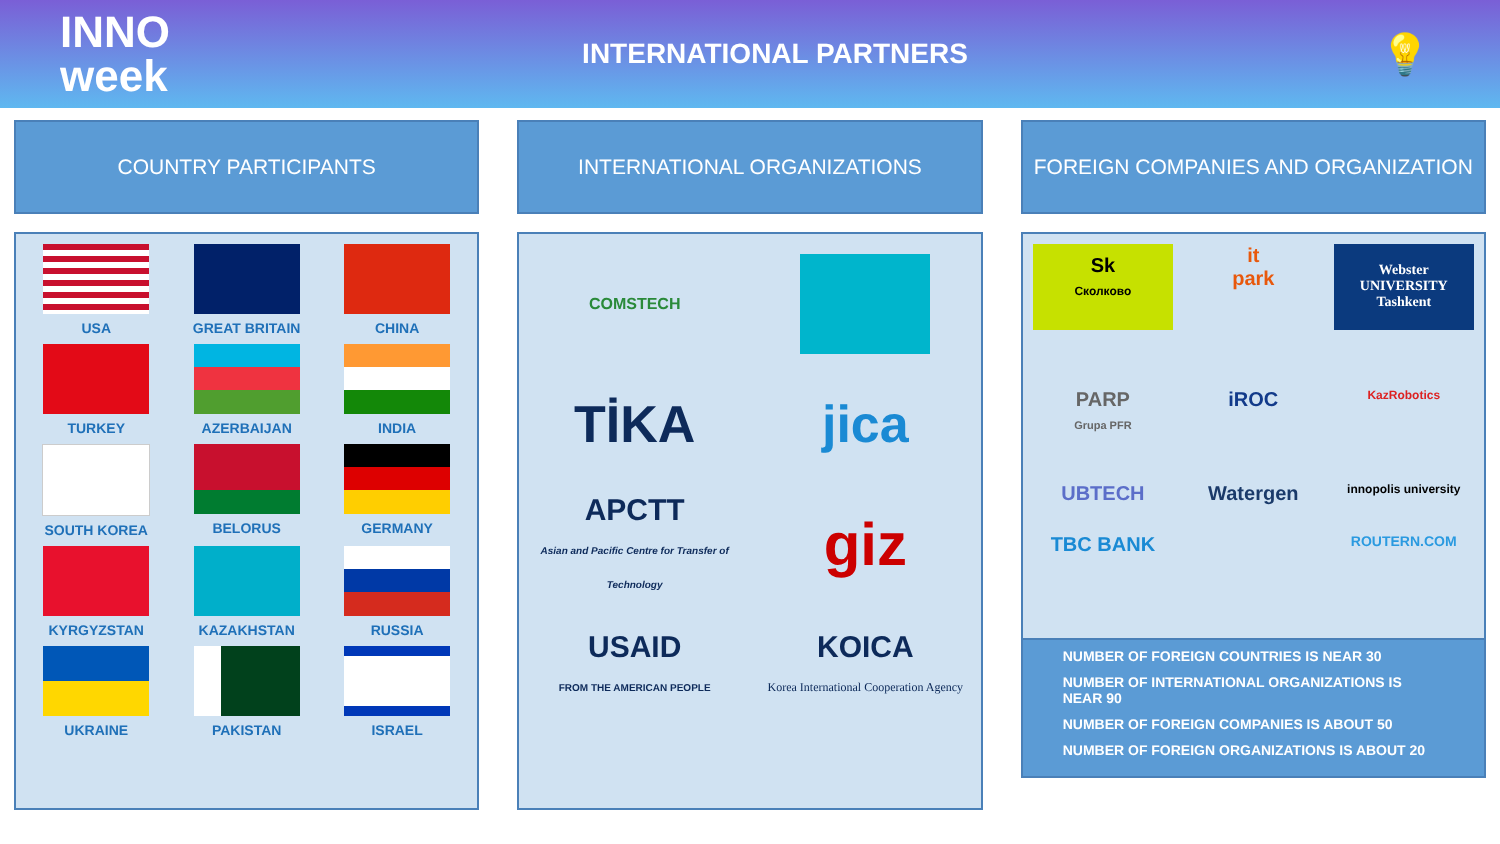INNO
week
INTERNATIONAL PARTNERS
💡
COUNTRY PARTICIPANTS
USA
GREAT BRITAIN
CHINA
TURKEY
AZERBAIJAN
INDIA
SOUTH KOREA
BELORUS
GERMANY
KYRGYZSTAN
KAZAKHSTAN
RUSSIA
UKRAINE
PAKISTAN
ISRAEL
INTERNATIONAL ORGANIZATIONS
COMSTECH
TİKA
jica
APCTT
Asian and Pacific Centre for Transfer of Technology
giz
USAID
FROM THE AMERICAN PEOPLE
KOICA
Korea International Cooperation Agency
FOREIGN COMPANIES AND ORGANIZATION
Sk
Сколково
it
park
Webster UNIVERSITY
Tashkent
PARP
Grupa PFR
iROC
KazRobotics
UBTECH
Watergen
innopolis university
TBC BANK
ROUTERN.COM
NUMBER OF FOREIGN COUNTRIES IS NEAR 30
NUMBER OF INTERNATIONAL ORGANIZATIONS IS NEAR 90
NUMBER OF FOREIGN COMPANIES IS ABOUT 50
NUMBER OF FOREIGN ORGANIZATIONS IS ABOUT 20